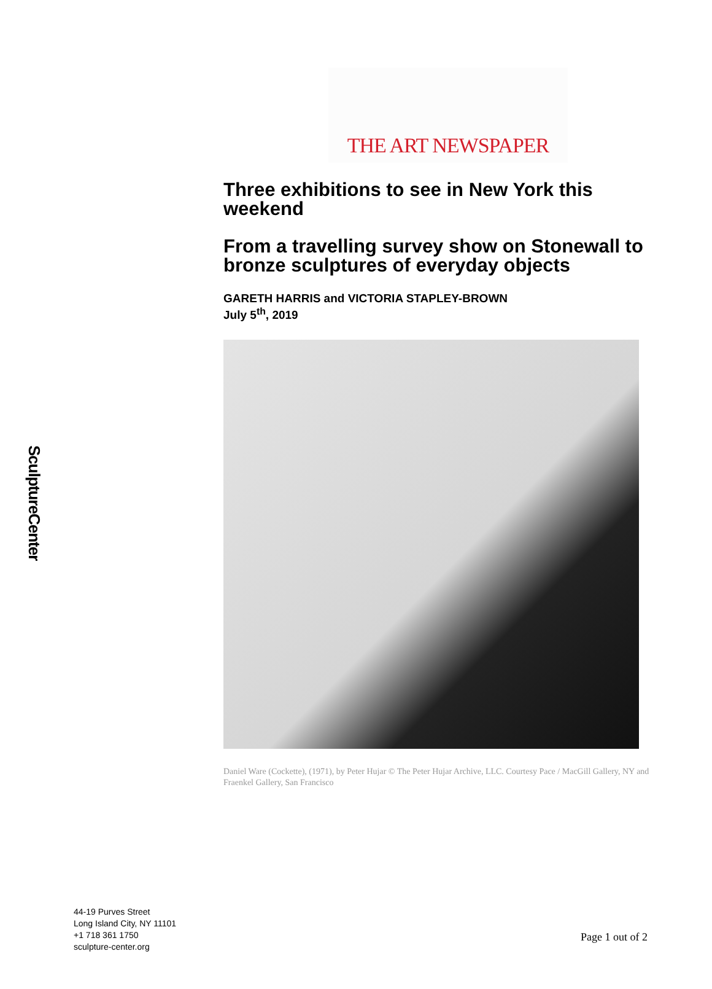SculptureCenter
THE ART NEWSPAPER
Three exhibitions to see in New York this weekend
From a travelling survey show on Stonewall to bronze sculptures of everyday objects
GARETH HARRIS and VICTORIA STAPLEY-BROWN
July 5<sup>th</sup>, 2019
Daniel Ware (Cockette), (1971), by Peter Hujar © The Peter Hujar Archive, LLC. Courtesy Pace / MacGill Gallery, NY and Fraenkel Gallery, San Francisco
44-19 Purves Street
Long Island City, NY 11101
+1 718 361 1750
sculpture-center.org
Page 1 out of 2